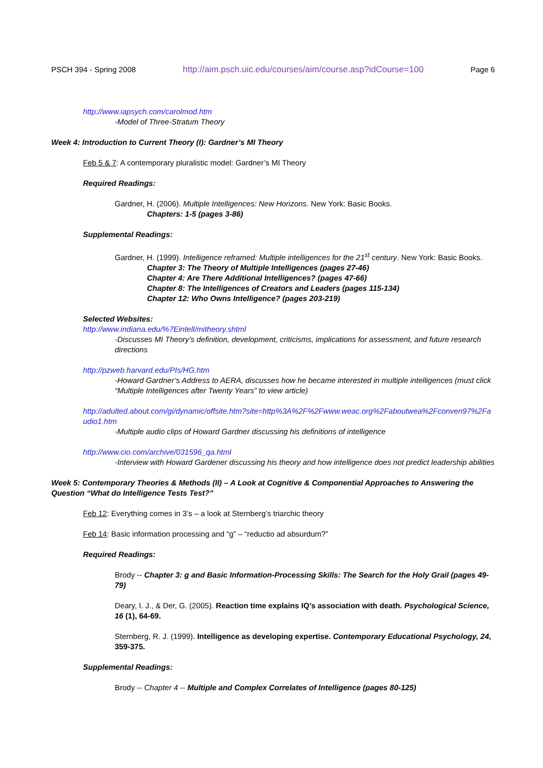PSCH 394 - Spring 2008 http://aim.psch.uic.edu/courses/aim/course.asp?idCourse=100 Page 6
http://www.iapsych.com/carolmod.htm
-Model of Three-Stratum Theory
Week 4: Introduction to Current Theory (I): Gardner’s MI Theory
Feb 5 & 7: A contemporary pluralistic model: Gardner’s MI Theory
Required Readings:
Gardner, H. (2006). Multiple Intelligences: New Horizons. New York: Basic Books.
Chapters: 1-5 (pages 3-86)
Supplemental Readings:
Gardner, H. (1999). Intelligence reframed: Multiple intelligences for the 21<sup>st</sup> century. New York: Basic Books.
Chapter 3: The Theory of Multiple Intelligences (pages 27-46)
Chapter 4: Are There Additional Intelligences? (pages 47-66)
Chapter 8: The Intelligences of Creators and Leaders (pages 115-134)
Chapter 12: Who Owns Intelligence? (pages 203-219)
Selected Websites:
http://www.indiana.edu/%7Eintell/mitheory.shtml
-Discusses MI Theory’s definition, development, criticisms, implications for assessment, and future research directions
http://pzweb.harvard.edu/PIs/HG.htm
-Howard Gardner’s Address to AERA, discusses how he became interested in multiple intelligences (must click “Multiple Intelligences after Twenty Years” to view article)
http://adulted.about.com/gi/dynamic/offsite.htm?site=http%3A%2F%2Fwww.weac.org%2Faboutwea%2Fconven97%2Faudio1.htm
-Multiple audio clips of Howard Gardner discussing his definitions of intelligence
http://www.cio.com/archive/031596_qa.html
-Interview with Howard Gardener discussing his theory and how intelligence does not predict leadership abilities
Week 5: Contemporary Theories & Methods (II) – A Look at Cognitive & Componential Approaches to Answering the Question “What do Intelligence Tests Test?”
Feb 12: Everything comes in 3’s – a look at Sternberg’s triarchic theory
Feb 14: Basic information processing and “g” – “reductio ad absurdum?”
Required Readings:
Brody -- Chapter 3: g and Basic Information-Processing Skills: The Search for the Holy Grail (pages 49-79)
Deary, I. J., & Der, G. (2005). Reaction time explains IQ’s association with death. Psychological Science, 16 (1), 64-69.
Sternberg, R. J. (1999). Intelligence as developing expertise. Contemporary Educational Psychology, 24, 359-375.
Supplemental Readings:
Brody -- Chapter 4 -- Multiple and Complex Correlates of Intelligence (pages 80-125)